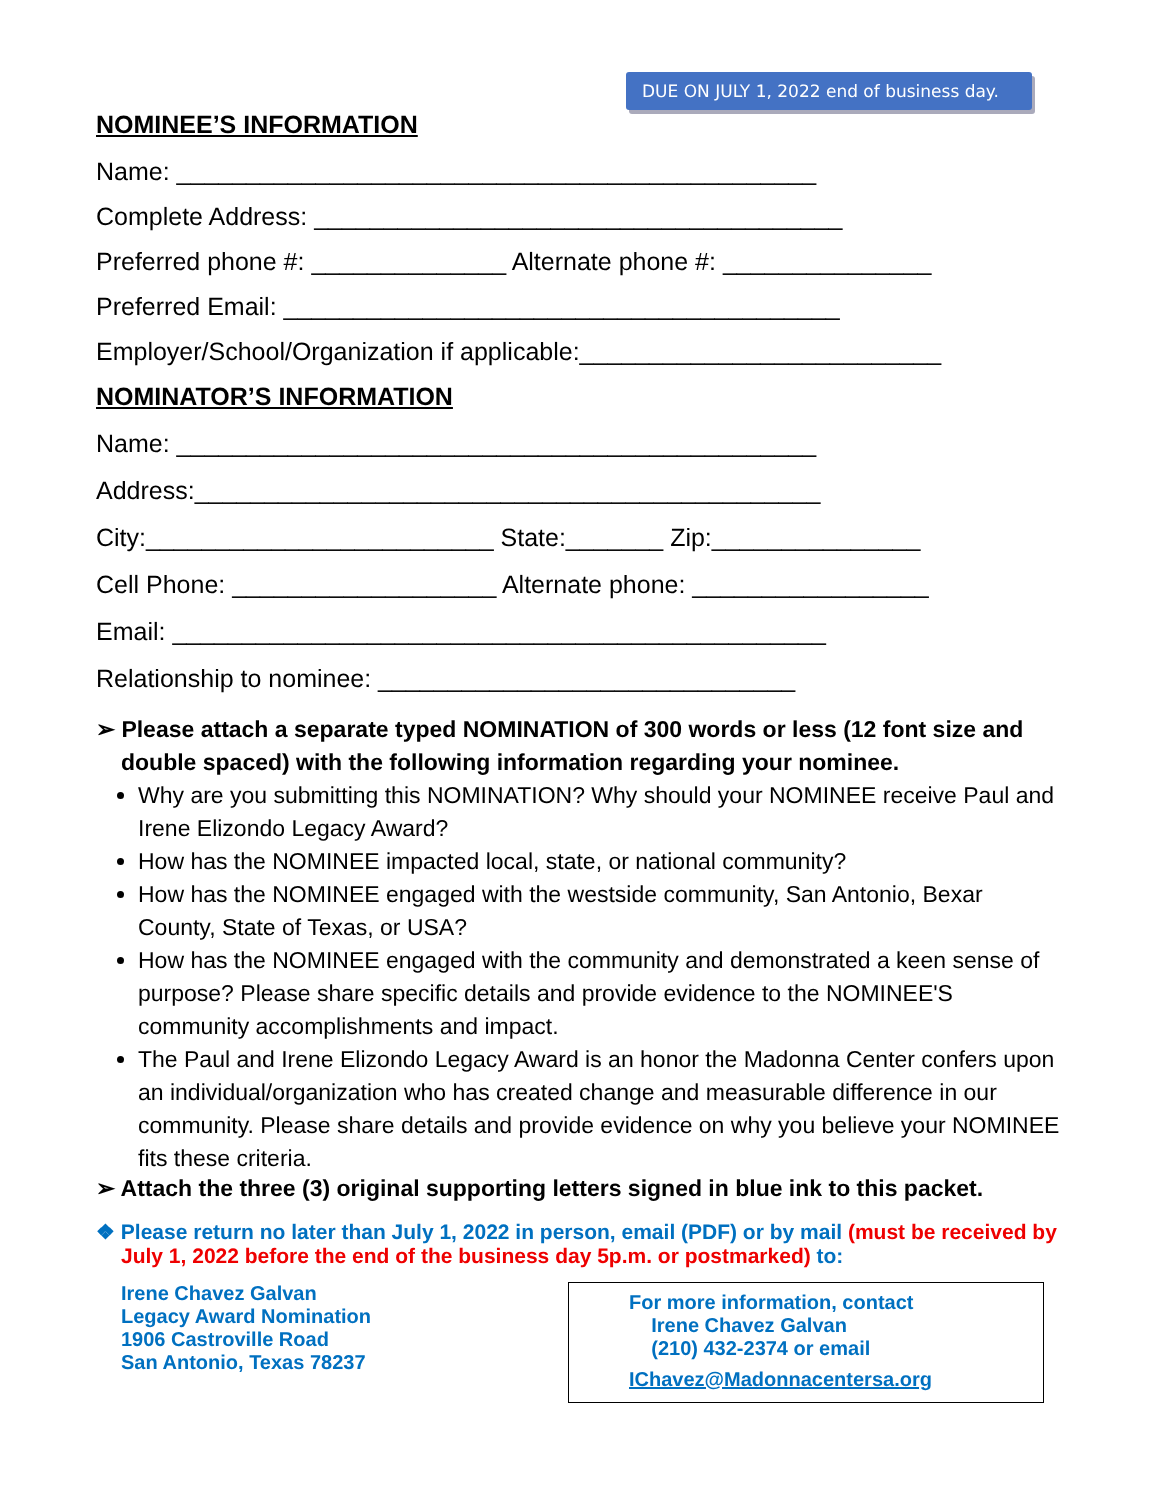DUE ON JULY 1, 2022 end of business day.
NOMINEE’S INFORMATION
Name: ______________________________________________
Complete Address: ______________________________________
Preferred phone #: ______________ Alternate phone #: _______________
Preferred Email: ________________________________________
Employer/School/Organization if applicable:__________________________
NOMINATOR’S INFORMATION
Name: ______________________________________________
Address:_____________________________________________
City:_________________________ State:_______ Zip:_______________
Cell Phone: ___________________ Alternate phone: _________________
Email: _______________________________________________
Relationship to nominee: ______________________________
➢ Please attach a separate typed NOMINATION of 300 words or less (12 font size and double spaced) with the following information regarding your nominee.
Why are you submitting this NOMINATION? Why should your NOMINEE receive Paul and Irene Elizondo Legacy Award?
How has the NOMINEE impacted local, state, or national community?
How has the NOMINEE engaged with the westside community, San Antonio, Bexar County, State of Texas, or USA?
How has the NOMINEE engaged with the community and demonstrated a keen sense of purpose? Please share specific details and provide evidence to the NOMINEE'S community accomplishments and impact.
The Paul and Irene Elizondo Legacy Award is an honor the Madonna Center confers upon an individual/organization who has created change and measurable difference in our community. Please share details and provide evidence on why you believe your NOMINEE fits these criteria.
➢ Attach the three (3) original supporting letters signed in blue ink to this packet.
❖ Please return no later than July 1, 2022 in person, email (PDF) or by mail (must be received by July 1, 2022 before the end of the business day 5p.m. or postmarked) to:
Irene Chavez Galvan
Legacy Award Nomination
1906 Castroville Road
San Antonio, Texas 78237
For more information, contact
Irene Chavez Galvan
(210) 432-2374 or email
IChavez@Madonnacentersa.org